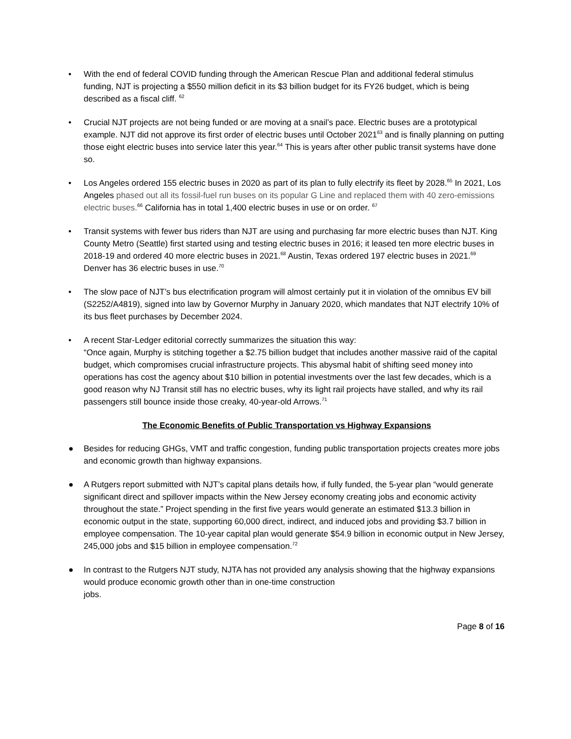• With the end of federal COVID funding through the American Rescue Plan and additional federal stimulus funding, NJT is projecting a $550 million deficit in its $3 billion budget for its FY26 budget, which is being described as a fiscal cliff. <sup>62</sup>
• Crucial NJT projects are not being funded or are moving at a snail’s pace. Electric buses are a prototypical example. NJT did not approve its first order of electric buses until October 2021<sup>63</sup> and is finally planning on putting those eight electric buses into service later this year.<sup>64</sup> This is years after other public transit systems have done so.
• Los Angeles ordered 155 electric buses in 2020 as part of its plan to fully electrify its fleet by 2028.<sup>65</sup> In 2021, Los Angeles phased out all its fossil-fuel run buses on its popular G Line and replaced them with 40 zero-emissions electric buses.<sup>66</sup> California has in total 1,400 electric buses in use or on order. <sup>67</sup>
• Transit systems with fewer bus riders than NJT are using and purchasing far more electric buses than NJT. King County Metro (Seattle) first started using and testing electric buses in 2016; it leased ten more electric buses in 2018-19 and ordered 40 more electric buses in 2021.<sup>68</sup> Austin, Texas ordered 197 electric buses in 2021.<sup>69</sup> Denver has 36 electric buses in use.<sup>70</sup>
• The slow pace of NJT’s bus electrification program will almost certainly put it in violation of the omnibus EV bill (S2252/A4819), signed into law by Governor Murphy in January 2020, which mandates that NJT electrify 10% of its bus fleet purchases by December 2024.
• A recent Star-Ledger editorial correctly summarizes the situation this way:
“Once again, Murphy is stitching together a $2.75 billion budget that includes another massive raid of the capital budget, which compromises crucial infrastructure projects. This abysmal habit of shifting seed money into operations has cost the agency about $10 billion in potential investments over the last few decades, which is a good reason why NJ Transit still has no electric buses, why its light rail projects have stalled, and why its rail passengers still bounce inside those creaky, 40-year-old Arrows.<sup>71</sup>
The Economic Benefits of Public Transportation vs Highway Expansions
● Besides for reducing GHGs, VMT and traffic congestion, funding public transportation projects creates more jobs and economic growth than highway expansions.
● A Rutgers report submitted with NJT’s capital plans details how, if fully funded, the 5-year plan “would generate significant direct and spillover impacts within the New Jersey economy creating jobs and economic activity throughout the state.” Project spending in the first five years would generate an estimated $13.3 billion in economic output in the state, supporting 60,000 direct, indirect, and induced jobs and providing $3.7 billion in employee compensation. The 10-year capital plan would generate $54.9 billion in economic output in New Jersey, 245,000 jobs and $15 billion in employee compensation.<sup>72</sup>
● In contrast to the Rutgers NJT study, NJTA has not provided any analysis showing that the highway expansions would produce economic growth other than in one-time construction
jobs.
Page 8 of 16